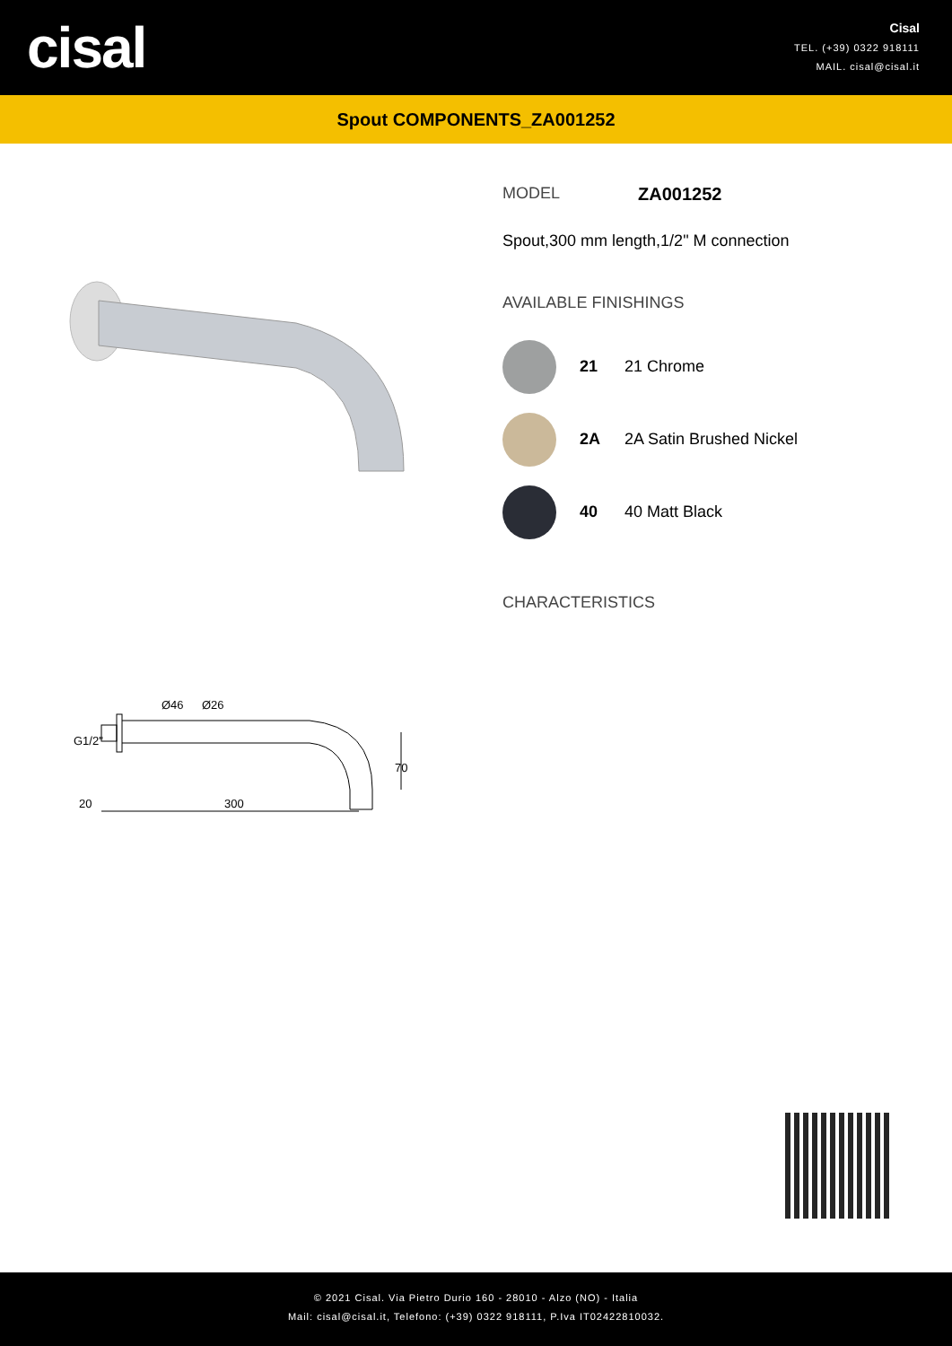cisal
Cisal
TEL. (+39) 0322 918111
MAIL. cisal@cisal.it
Spout COMPONENTS_ZA001252
20
300
70
Ø46
Ø26
G1/2"
MODEL ZA001252
Spout,300 mm length,1/2" M connection
AVAILABLE FINISHINGS
21 21 Chrome
2A 2A Satin Brushed Nickel
40 40 Matt Black
CHARACTERISTICS
© 2021 Cisal. Via Pietro Durio 160 - 28010 - Alzo (NO) - Italia
Mail: cisal@cisal.it, Telefono: (+39) 0322 918111, P.Iva IT02422810032.